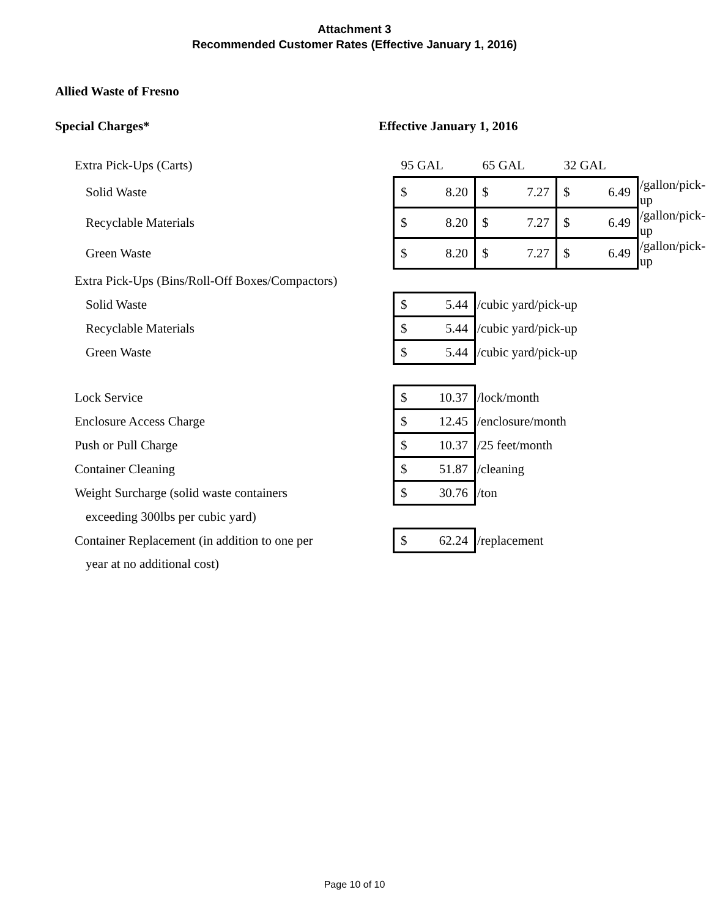Attachment 3
Recommended Customer Rates (Effective January 1, 2016)
Allied Waste of Fresno
Special Charges* Effective January 1, 2016
| Extra Pick-Ups (Carts) | 95 GAL | 65 GAL | 32 GAL | |
| Solid Waste | $ 8.20 | $ 7.27 | $ 6.49 | /gallon/pick-up |
| Recyclable Materials | $ 8.20 | $ 7.27 | $ 6.49 | /gallon/pick-up |
| Green Waste | $ 8.20 | $ 7.27 | $ 6.49 | /gallon/pick-up |
| Extra Pick-Ups (Bins/Roll-Off Boxes/Compactors) | | | | |
| Solid Waste | $ 5.44 | /cubic yard/pick-up | | |
| Recyclable Materials | $ 5.44 | /cubic yard/pick-up | | |
| Green Waste | $ 5.44 | /cubic yard/pick-up | | |
| Lock Service | $ 10.37 | /lock/month | | |
| Enclosure Access Charge | $ 12.45 | /enclosure/month | | |
| Push or Pull Charge | $ 10.37 | /25 feet/month | | |
| Container Cleaning | $ 51.87 | /cleaning | | |
| Weight Surcharge (solid waste containers | $ 30.76 | /ton | | |
| exceeding 300lbs per cubic yard) | | | | |
| Container Replacement (in addition to one per | $ 62.24 | /replacement | | |
| year at no additional cost) | | | | |
Page 10 of 10